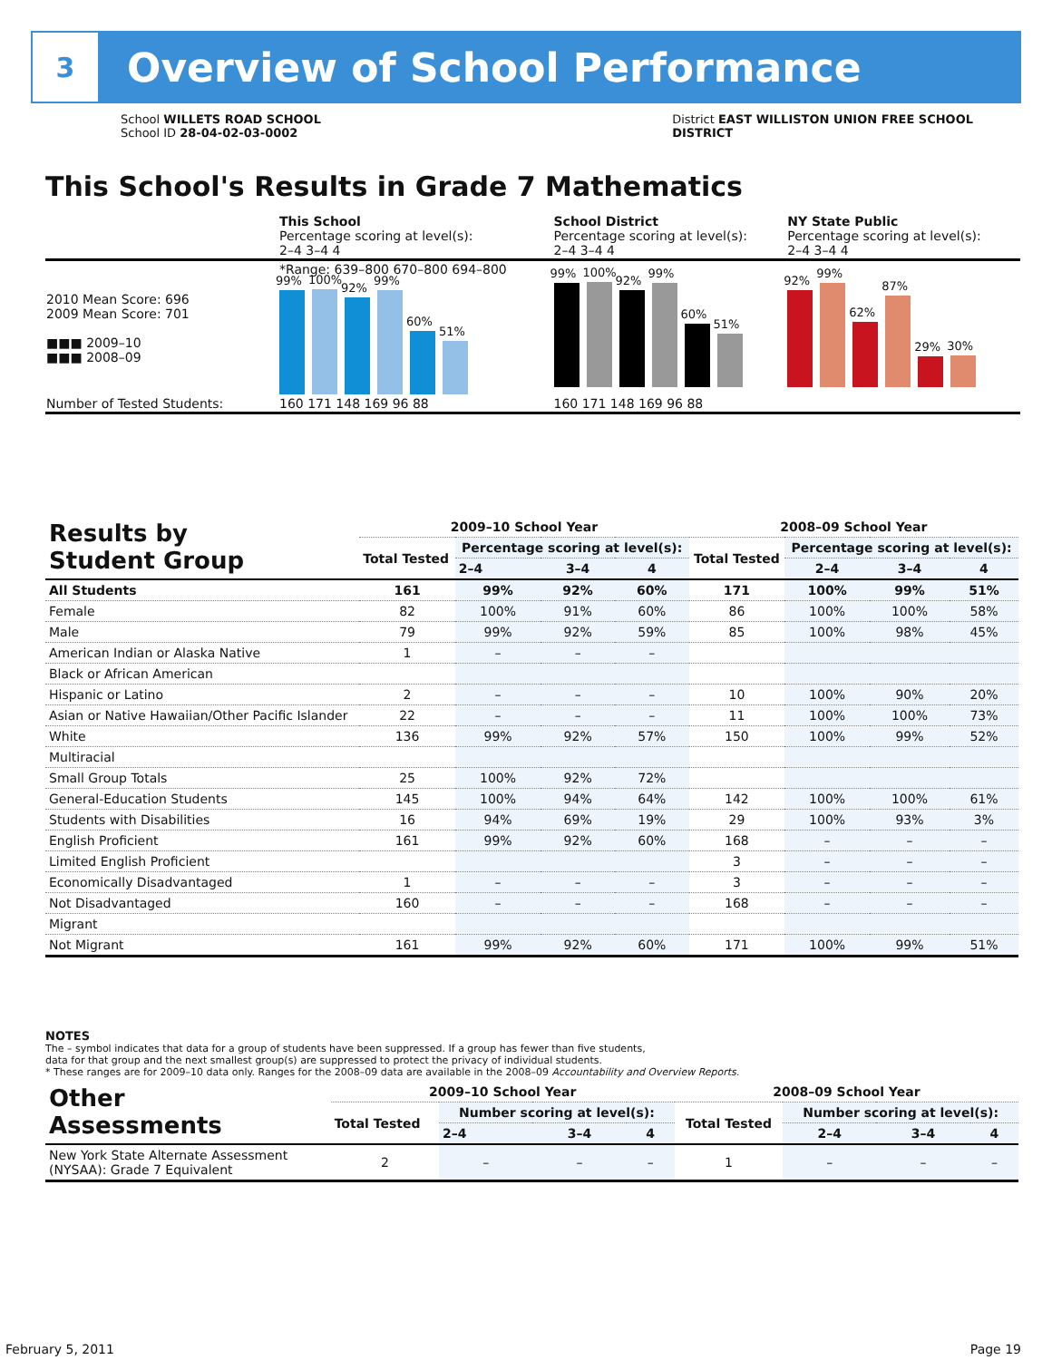3
Overview of School Performance
School WILLETS ROAD SCHOOL
School ID 28-04-02-03-0002
District EAST WILLISTON UNION FREE SCHOOL
DISTRICT
This School's Results in Grade 7 Mathematics
| | This School Percentage scoring at level(s): 2–4 3–4 4 | School District Percentage scoring at level(s): 2–4 3–4 4 | NY State Public Percentage scoring at level(s): 2–4 3–4 4 |
| 2010 Mean Score: 696 2009 Mean Score: 701 ■■■ 2009–10 ■■■ 2008–09 | *Range: 639–800 670–800 694–800 99% 100% 92% 99% 60% 51% | 99% 100% 92% 99% 60% 51% | 92% 99% 62% 87% 29% 30% |
| Number of Tested Students: | 160 171 148 169 96 88 | 160 171 148 169 96 88 | |
| Results by Student Group | 2009–10 School Year | | | | 2008–09 School Year | | | |
| --- | --- | --- | --- | --- | --- | --- | --- | --- |
| | Total Tested | Percentage scoring at level(s): | | | Total Tested | Percentage scoring at level(s): | | |
| | | 2–4 | 3–4 | 4 | | 2–4 | 3–4 | 4 |
| All Students | 161 | 99% | 92% | 60% | 171 | 100% | 99% | 51% |
| Female | 82 | 100% | 91% | 60% | 86 | 100% | 100% | 58% |
| Male | 79 | 99% | 92% | 59% | 85 | 100% | 98% | 45% |
| American Indian or Alaska Native | 1 | – | – | – | | | | |
| Black or African American | | | | | | | | |
| Hispanic or Latino | 2 | – | – | – | 10 | 100% | 90% | 20% |
| Asian or Native Hawaiian/Other Pacific Islander | 22 | – | – | – | 11 | 100% | 100% | 73% |
| White | 136 | 99% | 92% | 57% | 150 | 100% | 99% | 52% |
| Multiracial | | | | | | | | |
| Small Group Totals | 25 | 100% | 92% | 72% | | | | |
| General-Education Students | 145 | 100% | 94% | 64% | 142 | 100% | 100% | 61% |
| Students with Disabilities | 16 | 94% | 69% | 19% | 29 | 100% | 93% | 3% |
| English Proficient | 161 | 99% | 92% | 60% | 168 | – | – | – |
| Limited English Proficient | | | | | 3 | – | – | – |
| Economically Disadvantaged | 1 | – | – | – | 3 | – | – | – |
| Not Disadvantaged | 160 | – | – | – | 168 | – | – | – |
| Migrant | | | | | | | | |
| Not Migrant | 161 | 99% | 92% | 60% | 171 | 100% | 99% | 51% |
NOTES
The – symbol indicates that data for a group of students have been suppressed. If a group has fewer than five students,
data for that group and the next smallest group(s) are suppressed to protect the privacy of individual students.
* These ranges are for 2009–10 data only. Ranges for the 2008–09 data are available in the 2008–09 Accountability and Overview Reports.
| Other Assessments | 2009–10 School Year | | | | 2008–09 School Year | | | |
| --- | --- | --- | --- | --- | --- | --- | --- | --- |
| | Total Tested | Number scoring at level(s): | | | Total Tested | Number scoring at level(s): | | |
| | | 2–4 | 3–4 | 4 | | 2–4 | 3–4 | 4 |
| New York State Alternate Assessment (NYSAA): Grade 7 Equivalent | 2 | – | – | – | 1 | – | – | – |
February 5, 2011 Page 19